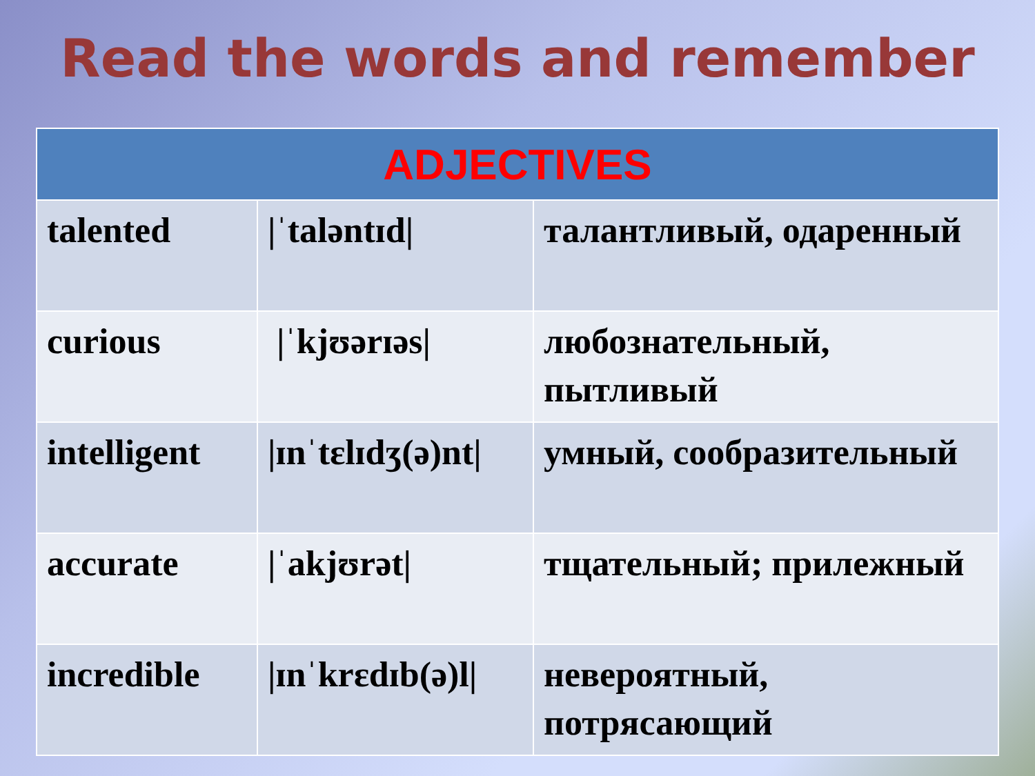Read the words and remember
| ADJECTIVES | | |
| --- | --- | --- |
| talented | /ˈtaləntɪd/ | талантливый, одаренный |
| curious | /ˈkjʊərɪəs/ | любознательный, пытливый |
| intelligent | /ɪnˈtɛlɪdʒ(ə)nt/ | умный, сообразительный |
| accurate | /ˈakjʊrət/ | тщательный; прилежный |
| incredible | /ɪnˈkrɛdɪb(ə)l/ | невероятный, потрясающий |